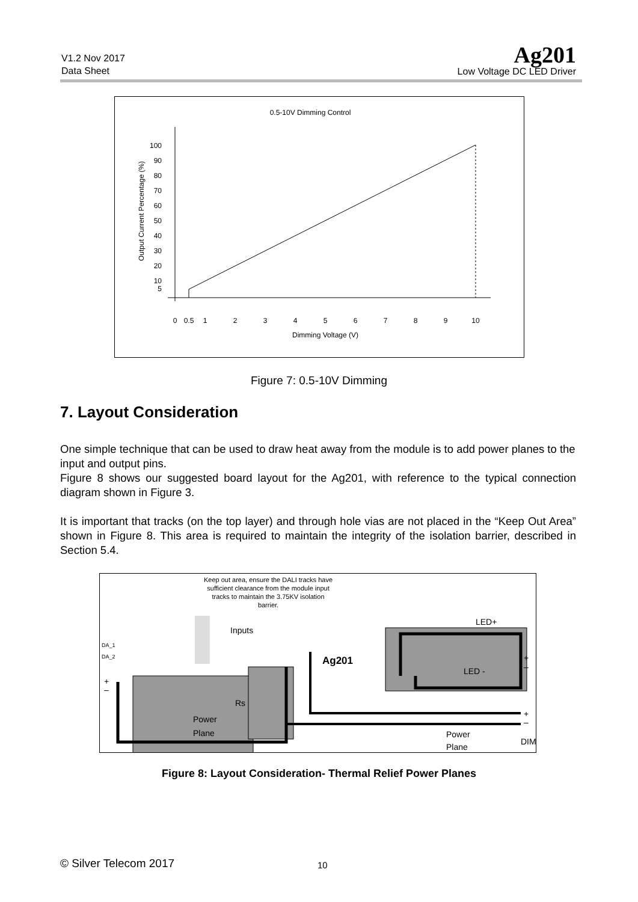V1.2 Nov 2017
Data Sheet
Ag201
Low Voltage DC LED Driver
0.5-10V Dimming Control
Output Current Percentage (%)
100
90
80
70
60
50
40
30
20
10
5
0
0.5
1
2
3
4
5
6
7
8
9
10
Dimming Voltage (V)
Figure 7: 0.5-10V Dimming
7. Layout Consideration
One simple technique that can be used to draw heat away from the module is to add power planes to the input and output pins.
Figure 8 shows our suggested board layout for the Ag201, with reference to the typical connection diagram shown in Figure 3.
It is important that tracks (on the top layer) and through hole vias are not placed in the “Keep Out Area” shown in Figure 8. This area is required to maintain the integrity of the isolation barrier, described in Section 5.4.
Keep out area, ensure the DALI tracks have
sufficient clearance from the module input
tracks to maintain the 3.75KV isolation
barrier.
Inputs
LED+
DA_1
DA_2
Ag201
Rs
LED -
+
–
+
–
+
–
DIM
Power
Plane
Power
Plane
Figure 8: Layout Consideration- Thermal Relief Power Planes
© Silver Telecom 2017 10